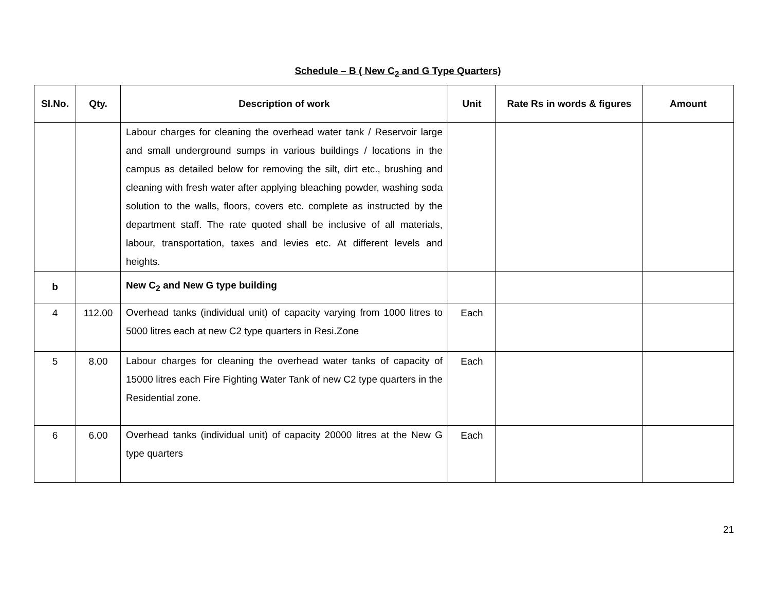Schedule – B ( New C<sub>2</sub> and G Type Quarters)
| Sl.No. | Qty. | Description of work | Unit | Rate Rs in words & figures | Amount |
| --- | --- | --- | --- | --- | --- |
| | | Labour charges for cleaning the overhead water tank / Reservoir large and small underground sumps in various buildings / locations in the campus as detailed below for removing the silt, dirt etc., brushing and cleaning with fresh water after applying bleaching powder, washing soda solution to the walls, floors, covers etc. complete as instructed by the department staff. The rate quoted shall be inclusive of all materials, labour, transportation, taxes and levies etc. At different levels and heights. | | | |
| b | | New C<sub>2</sub> and New G type building | | | |
| 4 | 112.00 | Overhead tanks (individual unit) of capacity varying from 1000 litres to 5000 litres each at new C2 type quarters in Resi.Zone | Each | | |
| 5 | 8.00 | Labour charges for cleaning the overhead water tanks of capacity of 15000 litres each Fire Fighting Water Tank of new C2 type quarters in the Residential zone. | Each | | |
| 6 | 6.00 | Overhead tanks (individual unit) of capacity 20000 litres at the New G type quarters | Each | | |
21